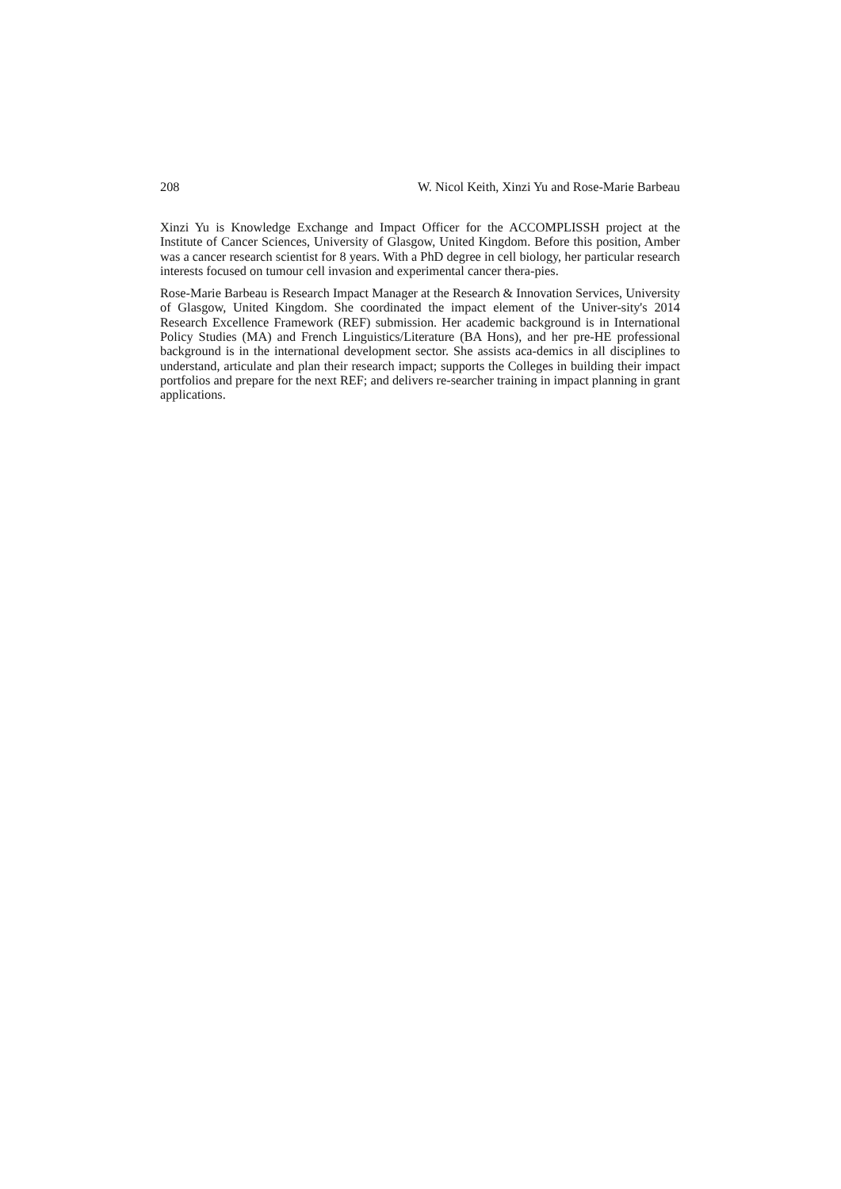208 W. Nicol Keith, Xinzi Yu and Rose-Marie Barbeau
Xinzi Yu is Knowledge Exchange and Impact Officer for the ACCOMPLISSH project at the Institute of Cancer Sciences, University of Glasgow, United Kingdom. Before this position, Amber was a cancer research scientist for 8 years. With a PhD degree in cell biology, her particular research interests focused on tumour cell invasion and experimental cancer thera-pies.
Rose-Marie Barbeau is Research Impact Manager at the Research & Innovation Services, University of Glasgow, United Kingdom. She coordinated the impact element of the Univer-sity's 2014 Research Excellence Framework (REF) submission. Her academic background is in International Policy Studies (MA) and French Linguistics/Literature (BA Hons), and her pre-HE professional background is in the international development sector. She assists aca-demics in all disciplines to understand, articulate and plan their research impact; supports the Colleges in building their impact portfolios and prepare for the next REF; and delivers re-searcher training in impact planning in grant applications.